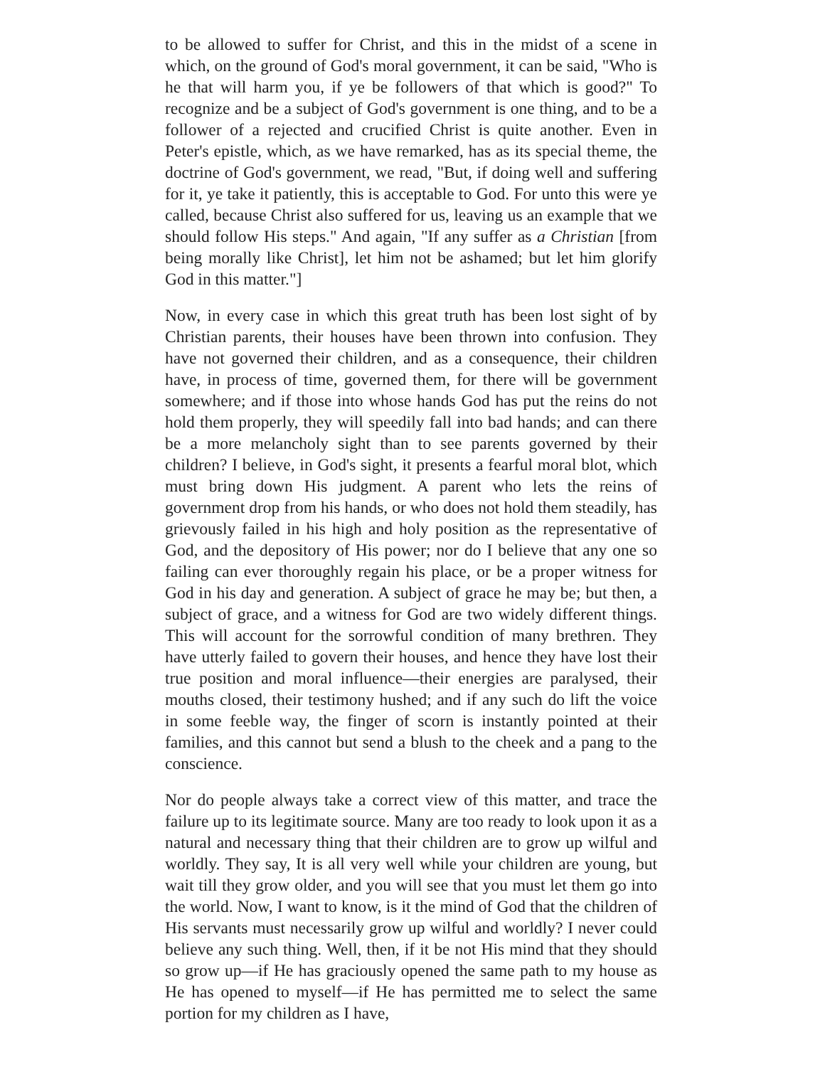to be allowed to suffer for Christ, and this in the midst of a scene in which, on the ground of God's moral government, it can be said, "Who is he that will harm you, if ye be followers of that which is good?" To recognize and be a subject of God's government is one thing, and to be a follower of a rejected and crucified Christ is quite another. Even in Peter's epistle, which, as we have remarked, has as its special theme, the doctrine of God's government, we read, "But, if doing well and suffering for it, ye take it patiently, this is acceptable to God. For unto this were ye called, because Christ also suffered for us, leaving us an example that we should follow His steps." And again, "If any suffer as a Christian [from being morally like Christ], let him not be ashamed; but let him glorify God in this matter."]
Now, in every case in which this great truth has been lost sight of by Christian parents, their houses have been thrown into confusion. They have not governed their children, and as a consequence, their children have, in process of time, governed them, for there will be government somewhere; and if those into whose hands God has put the reins do not hold them properly, they will speedily fall into bad hands; and can there be a more melancholy sight than to see parents governed by their children? I believe, in God's sight, it presents a fearful moral blot, which must bring down His judgment. A parent who lets the reins of government drop from his hands, or who does not hold them steadily, has grievously failed in his high and holy position as the representative of God, and the depository of His power; nor do I believe that any one so failing can ever thoroughly regain his place, or be a proper witness for God in his day and generation. A subject of grace he may be; but then, a subject of grace, and a witness for God are two widely different things. This will account for the sorrowful condition of many brethren. They have utterly failed to govern their houses, and hence they have lost their true position and moral influence—their energies are paralysed, their mouths closed, their testimony hushed; and if any such do lift the voice in some feeble way, the finger of scorn is instantly pointed at their families, and this cannot but send a blush to the cheek and a pang to the conscience.
Nor do people always take a correct view of this matter, and trace the failure up to its legitimate source. Many are too ready to look upon it as a natural and necessary thing that their children are to grow up wilful and worldly. They say, It is all very well while your children are young, but wait till they grow older, and you will see that you must let them go into the world. Now, I want to know, is it the mind of God that the children of His servants must necessarily grow up wilful and worldly? I never could believe any such thing. Well, then, if it be not His mind that they should so grow up—if He has graciously opened the same path to my house as He has opened to myself—if He has permitted me to select the same portion for my children as I have,